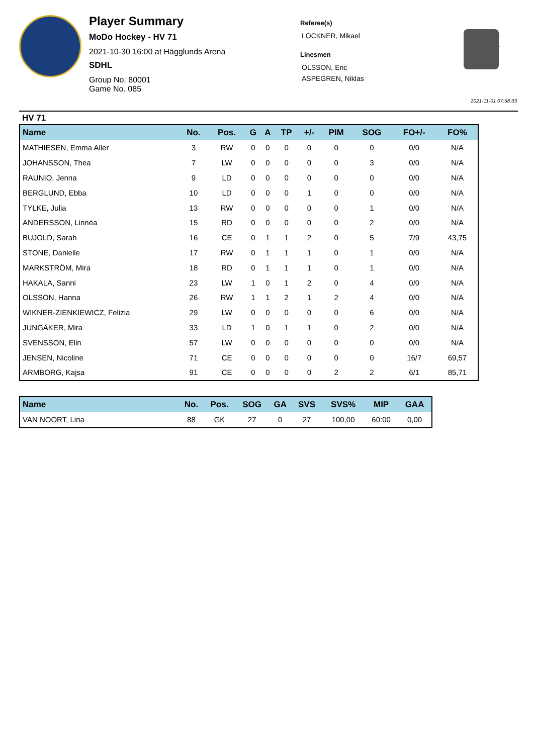Player Summary
MoDo Hockey - HV 71
2021-10-30 16:00 at Hägglunds Arena
SDHL
Group No. 80001
Game No. 085
Referee(s)
LOCKNER, Mikael
Linesmen
OLSSON, Eric
ASPEGREN, Niklas
TSM
OVR
2021-11-01 07:58:33
HV 71
| Name | No. | Pos. | G | A | TP | +/- | PIM | SOG | FO+/- | FO% |
| --- | --- | --- | --- | --- | --- | --- | --- | --- | --- | --- |
| MATHIESEN, Emma Aller | 3 | RW | 0 | 0 | 0 | 0 | 0 | 0 | 0/0 | N/A |
| JOHANSSON, Thea | 7 | LW | 0 | 0 | 0 | 0 | 0 | 3 | 0/0 | N/A |
| RAUNIO, Jenna | 9 | LD | 0 | 0 | 0 | 0 | 0 | 0 | 0/0 | N/A |
| BERGLUND, Ebba | 10 | LD | 0 | 0 | 0 | 1 | 0 | 0 | 0/0 | N/A |
| TYLKE, Julia | 13 | RW | 0 | 0 | 0 | 0 | 0 | 1 | 0/0 | N/A |
| ANDERSSON, Linnéa | 15 | RD | 0 | 0 | 0 | 0 | 0 | 2 | 0/0 | N/A |
| BUJOLD, Sarah | 16 | CE | 0 | 1 | 1 | 2 | 0 | 5 | 7/9 | 43,75 |
| STONE, Danielle | 17 | RW | 0 | 1 | 1 | 1 | 0 | 1 | 0/0 | N/A |
| MARKSTRÖM, Mira | 18 | RD | 0 | 1 | 1 | 1 | 0 | 1 | 0/0 | N/A |
| HAKALA, Sanni | 23 | LW | 1 | 0 | 1 | 2 | 0 | 4 | 0/0 | N/A |
| OLSSON, Hanna | 26 | RW | 1 | 1 | 2 | 1 | 2 | 4 | 0/0 | N/A |
| WIKNER-ZIENKIEWICZ, Felizia | 29 | LW | 0 | 0 | 0 | 0 | 0 | 6 | 0/0 | N/A |
| JUNGÅKER, Mira | 33 | LD | 1 | 0 | 1 | 1 | 0 | 2 | 0/0 | N/A |
| SVENSSON, Elin | 57 | LW | 0 | 0 | 0 | 0 | 0 | 0 | 0/0 | N/A |
| JENSEN, Nicoline | 71 | CE | 0 | 0 | 0 | 0 | 0 | 0 | 16/7 | 69,57 |
| ARMBORG, Kajsa | 91 | CE | 0 | 0 | 0 | 0 | 2 | 2 | 6/1 | 85,71 |
| Name | No. | Pos. | SOG | GA | SVS | SVS% | MIP | GAA |
| --- | --- | --- | --- | --- | --- | --- | --- | --- |
| VAN NOORT, Lina | 88 | GK | 27 | 0 | 27 | 100,00 | 60:00 | 0,00 |